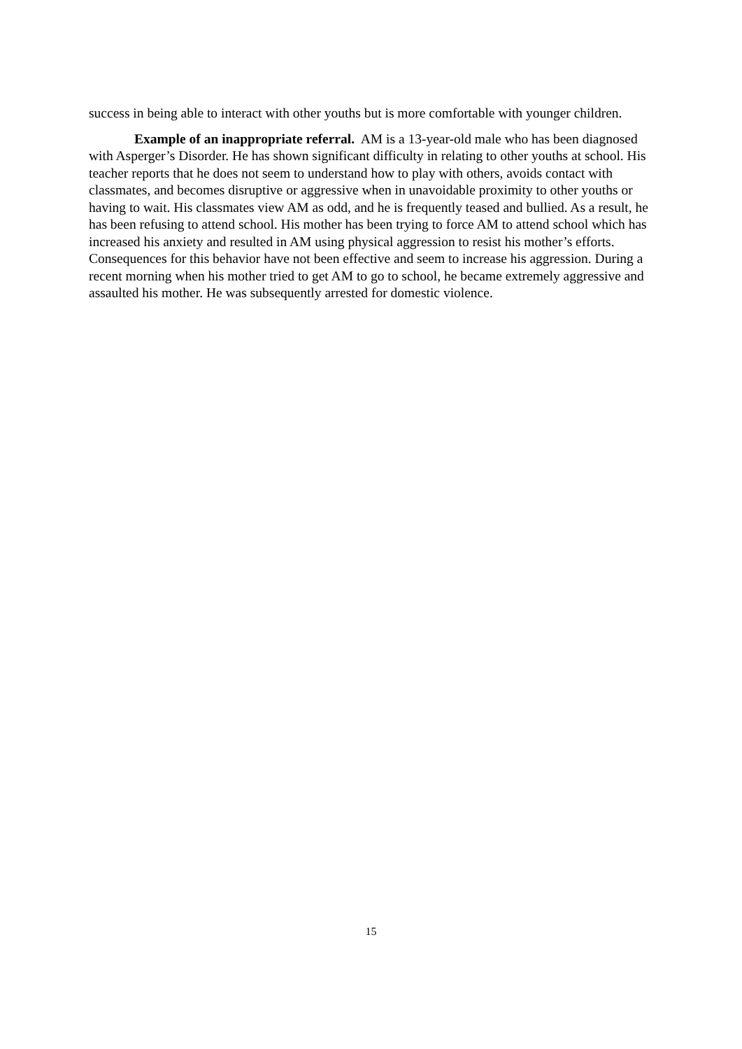success in being able to interact with other youths but is more comfortable with younger children.
Example of an inappropriate referral. AM is a 13-year-old male who has been diagnosed with Asperger’s Disorder. He has shown significant difficulty in relating to other youths at school. His teacher reports that he does not seem to understand how to play with others, avoids contact with classmates, and becomes disruptive or aggressive when in unavoidable proximity to other youths or having to wait. His classmates view AM as odd, and he is frequently teased and bullied. As a result, he has been refusing to attend school. His mother has been trying to force AM to attend school which has increased his anxiety and resulted in AM using physical aggression to resist his mother’s efforts. Consequences for this behavior have not been effective and seem to increase his aggression. During a recent morning when his mother tried to get AM to go to school, he became extremely aggressive and assaulted his mother. He was subsequently arrested for domestic violence.
15